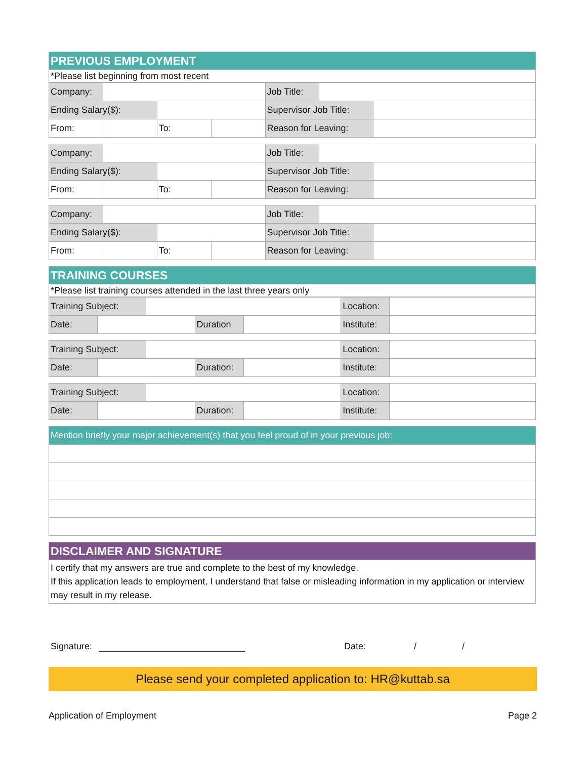| PREVIOUS EMPLOYMENT |
| --- |
| *Please list beginning from most recent |
| Company: | | | | Job Title: | | |
| Ending Salary($): | | | | Supervisor Job Title: | | |
| From: | | To: | | Reason for Leaving: | | |
| Company: | | | | Job Title: | | |
| Ending Salary($): | | | | Supervisor Job Title: | | |
| From: | | To: | | Reason for Leaving: | | |
| Company: | | | | Job Title: | | |
| Ending Salary($): | | | | Supervisor Job Title: | | |
| From: | | To: | | Reason for Leaving: | | |
| TRAINING COURSES |
| --- |
| *Please list training courses attended in the last three years only |
| Training Subject: | | | | | Location: | |
| Date: | | | Duration | | Institute: | |
| Training Subject: | | | | | Location: | |
| Date: | | | Duration: | | Institute: | |
| Training Subject: | | | | | Location: | |
| Date: | | | Duration: | | Institute: | |
| Mention briefly your major achievement(s) that you feel proud of in your previous job: |
| DISCLAIMER AND SIGNATURE |
| --- |
| I certify that my answers are true and complete to the best of my knowledge. If this application leads to employment, I understand that false or misleading information in my application or interview may result in my release. |
Signature: Date: / /
Please send your completed application to: HR@kuttab.sa
Application of Employment Page 2